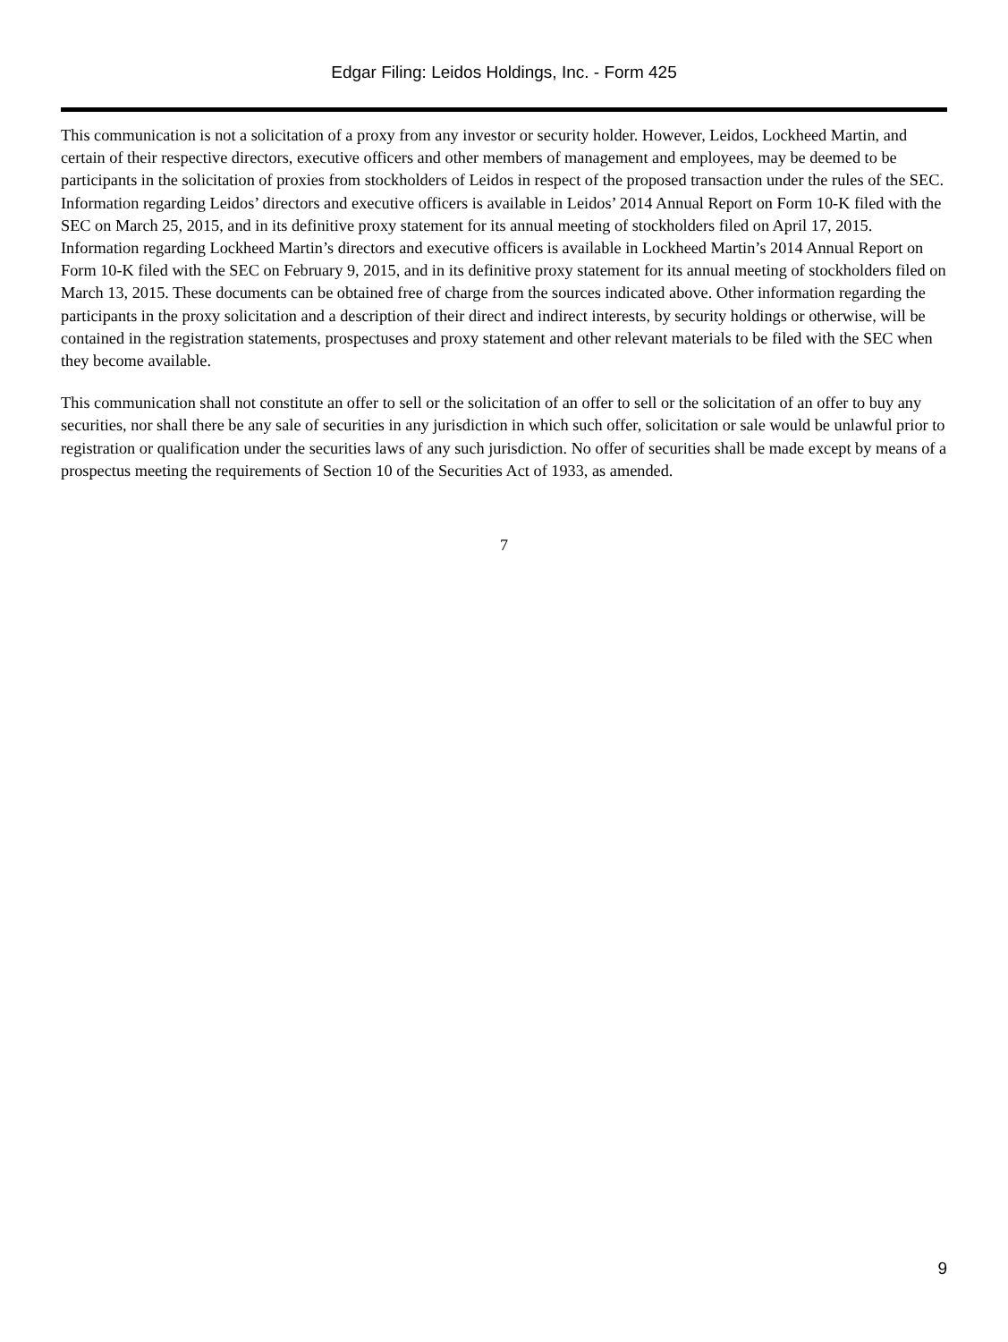Edgar Filing: Leidos Holdings, Inc. - Form 425
This communication is not a solicitation of a proxy from any investor or security holder. However, Leidos, Lockheed Martin, and certain of their respective directors, executive officers and other members of management and employees, may be deemed to be participants in the solicitation of proxies from stockholders of Leidos in respect of the proposed transaction under the rules of the SEC. Information regarding Leidos’ directors and executive officers is available in Leidos’ 2014 Annual Report on Form 10-K filed with the SEC on March 25, 2015, and in its definitive proxy statement for its annual meeting of stockholders filed on April 17, 2015. Information regarding Lockheed Martin’s directors and executive officers is available in Lockheed Martin’s 2014 Annual Report on Form 10-K filed with the SEC on February 9, 2015, and in its definitive proxy statement for its annual meeting of stockholders filed on March 13, 2015. These documents can be obtained free of charge from the sources indicated above. Other information regarding the participants in the proxy solicitation and a description of their direct and indirect interests, by security holdings or otherwise, will be contained in the registration statements, prospectuses and proxy statement and other relevant materials to be filed with the SEC when they become available.
This communication shall not constitute an offer to sell or the solicitation of an offer to sell or the solicitation of an offer to buy any securities, nor shall there be any sale of securities in any jurisdiction in which such offer, solicitation or sale would be unlawful prior to registration or qualification under the securities laws of any such jurisdiction. No offer of securities shall be made except by means of a prospectus meeting the requirements of Section 10 of the Securities Act of 1933, as amended.
7
9